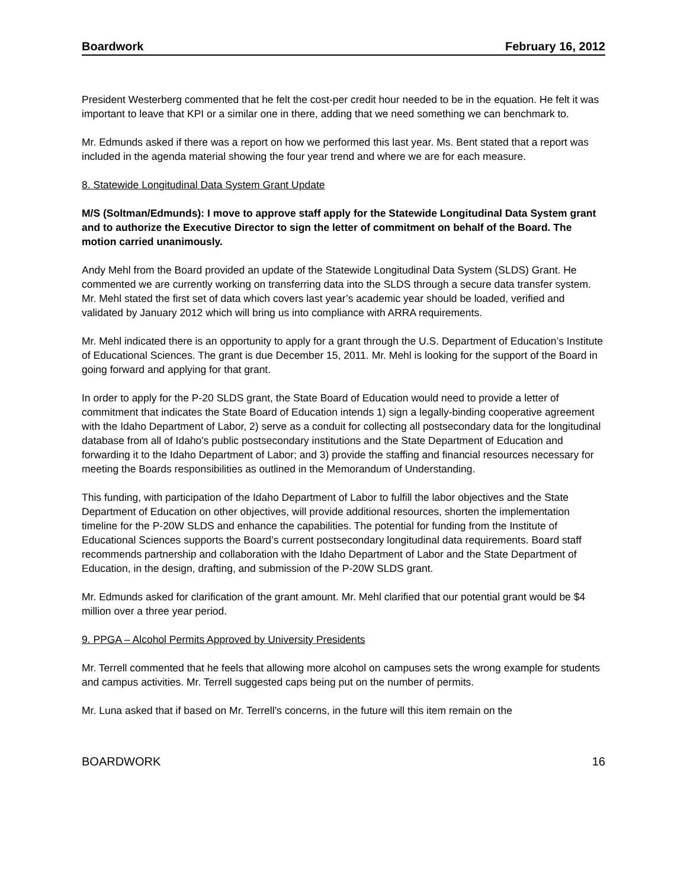Boardwork February 16, 2012
President Westerberg commented that he felt the cost-per credit hour needed to be in the equation. He felt it was important to leave that KPI or a similar one in there, adding that we need something we can benchmark to.
Mr. Edmunds asked if there was a report on how we performed this last year. Ms. Bent stated that a report was included in the agenda material showing the four year trend and where we are for each measure.
8. Statewide Longitudinal Data System Grant Update
M/S (Soltman/Edmunds): I move to approve staff apply for the Statewide Longitudinal Data System grant and to authorize the Executive Director to sign the letter of commitment on behalf of the Board. The motion carried unanimously.
Andy Mehl from the Board provided an update of the Statewide Longitudinal Data System (SLDS) Grant. He commented we are currently working on transferring data into the SLDS through a secure data transfer system. Mr. Mehl stated the first set of data which covers last year’s academic year should be loaded, verified and validated by January 2012 which will bring us into compliance with ARRA requirements.
Mr. Mehl indicated there is an opportunity to apply for a grant through the U.S. Department of Education’s Institute of Educational Sciences. The grant is due December 15, 2011. Mr. Mehl is looking for the support of the Board in going forward and applying for that grant.
In order to apply for the P-20 SLDS grant, the State Board of Education would need to provide a letter of commitment that indicates the State Board of Education intends 1) sign a legally-binding cooperative agreement with the Idaho Department of Labor, 2) serve as a conduit for collecting all postsecondary data for the longitudinal database from all of Idaho's public postsecondary institutions and the State Department of Education and forwarding it to the Idaho Department of Labor; and 3) provide the staffing and financial resources necessary for meeting the Boards responsibilities as outlined in the Memorandum of Understanding.
This funding, with participation of the Idaho Department of Labor to fulfill the labor objectives and the State Department of Education on other objectives, will provide additional resources, shorten the implementation timeline for the P-20W SLDS and enhance the capabilities. The potential for funding from the Institute of Educational Sciences supports the Board’s current postsecondary longitudinal data requirements. Board staff recommends partnership and collaboration with the Idaho Department of Labor and the State Department of Education, in the design, drafting, and submission of the P-20W SLDS grant.
Mr. Edmunds asked for clarification of the grant amount. Mr. Mehl clarified that our potential grant would be $4 million over a three year period.
9. PPGA – Alcohol Permits Approved by University Presidents
Mr. Terrell commented that he feels that allowing more alcohol on campuses sets the wrong example for students and campus activities. Mr. Terrell suggested caps being put on the number of permits.
Mr. Luna asked that if based on Mr. Terrell’s concerns, in the future will this item remain on the
BOARDWORK 16